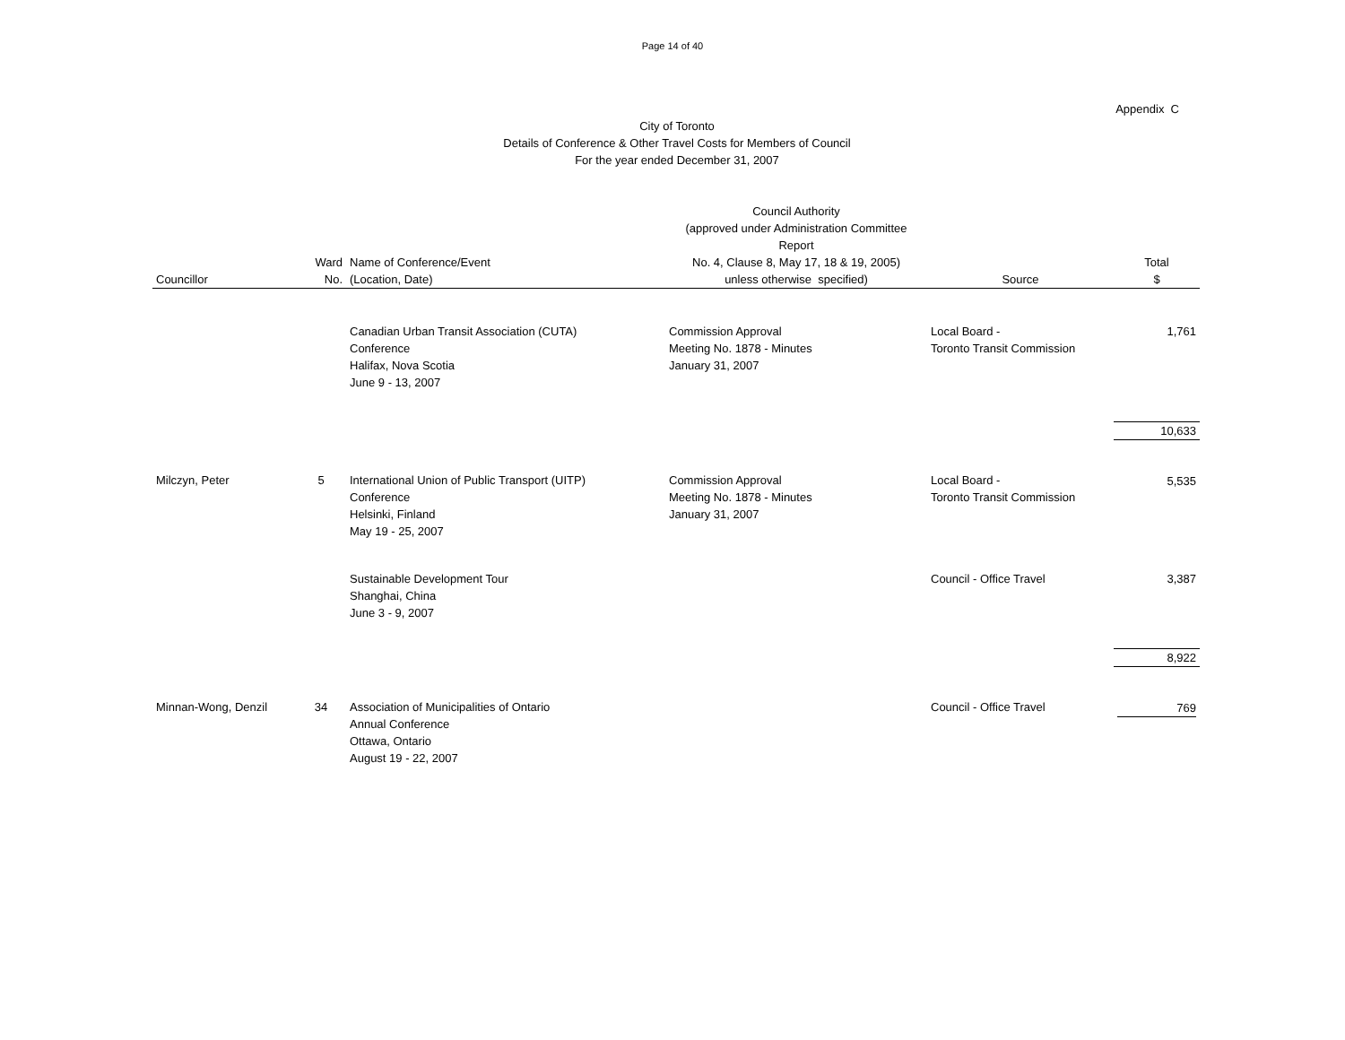Page 14 of 40
Appendix C
City of Toronto
Details of Conference & Other Travel Costs for Members of Council
For the year ended December 31, 2007
| Councillor | Ward No. | Name of Conference/Event (Location, Date) | Council Authority (approved under Administration Committee Report No. 4, Clause 8, May 17, 18 & 19, 2005) unless otherwise specified) | Source | Total $ |
| --- | --- | --- | --- | --- | --- |
| | | Canadian Urban Transit Association (CUTA) Conference Halifax, Nova Scotia June 9 - 13, 2007 | Commission Approval Meeting No. 1878 - Minutes January 31, 2007 | Local Board - Toronto Transit Commission | 1,761 |
| | | | | | 10,633 |
| Milczyn, Peter | 5 | International Union of Public Transport (UITP) Conference Helsinki, Finland May 19 - 25, 2007 | Commission Approval Meeting No. 1878 - Minutes January 31, 2007 | Local Board - Toronto Transit Commission | 5,535 |
| | | Sustainable Development Tour Shanghai, China June 3 - 9, 2007 | | Council - Office Travel | 3,387 |
| | | | | | 8,922 |
| Minnan-Wong, Denzil | 34 | Association of Municipalities of Ontario Annual Conference Ottawa, Ontario August 19 - 22, 2007 | | Council - Office Travel | 769 |